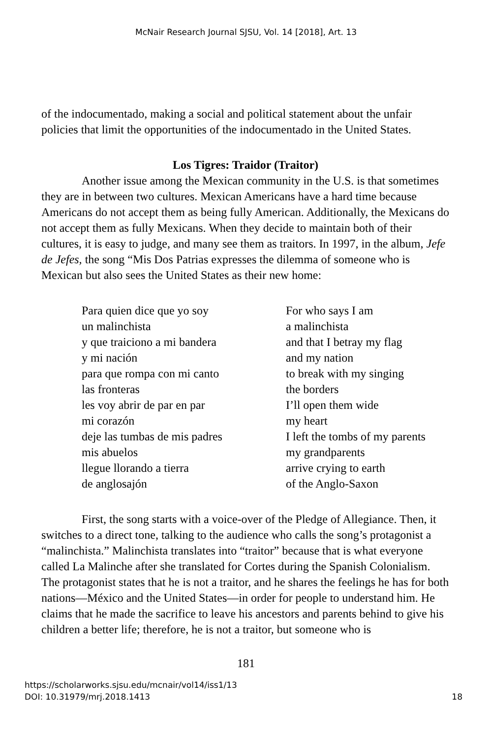McNair Research Journal SJSU, Vol. 14 [2018], Art. 13
of the indocumentado, making a social and political statement about the unfair policies that limit the opportunities of the indocumentado in the United States.
Los Tigres: Traidor (Traitor)
Another issue among the Mexican community in the U.S. is that sometimes they are in between two cultures. Mexican Americans have a hard time because Americans do not accept them as being fully American. Additionally, the Mexicans do not accept them as fully Mexicans. When they decide to maintain both of their cultures, it is easy to judge, and many see them as traitors. In 1997, in the album, Jefe de Jefes, the song “Mis Dos Patrias expresses the dilemma of someone who is Mexican but also sees the United States as their new home:
| Para quien dice que yo soy | For who says I am |
| un malinchista | a malinchista |
| y que traiciono a mi bandera | and that I betray my flag |
| y mi nación | and my nation |
| para que rompa con mi canto | to break with my singing |
| las fronteras | the borders |
| les voy abrir de par en par | I’ll open them wide |
| mi corazón | my heart |
| deje las tumbas de mis padres | I left the tombs of my parents |
| mis abuelos | my grandparents |
| llegue llorando a tierra | arrive crying to earth |
| de anglosajón | of the Anglo-Saxon |
First, the song starts with a voice-over of the Pledge of Allegiance. Then, it switches to a direct tone, talking to the audience who calls the song’s protagonist a “malinchista.” Malinchista translates into “traitor” because that is what everyone called La Malinche after she translated for Cortes during the Spanish Colonialism. The protagonist states that he is not a traitor, and he shares the feelings he has for both nations—México and the United States—in order for people to understand him. He claims that he made the sacrifice to leave his ancestors and parents behind to give his children a better life; therefore, he is not a traitor, but someone who is
181
https://scholarworks.sjsu.edu/mcnair/vol14/iss1/13
DOI: 10.31979/mrj.2018.1413
18